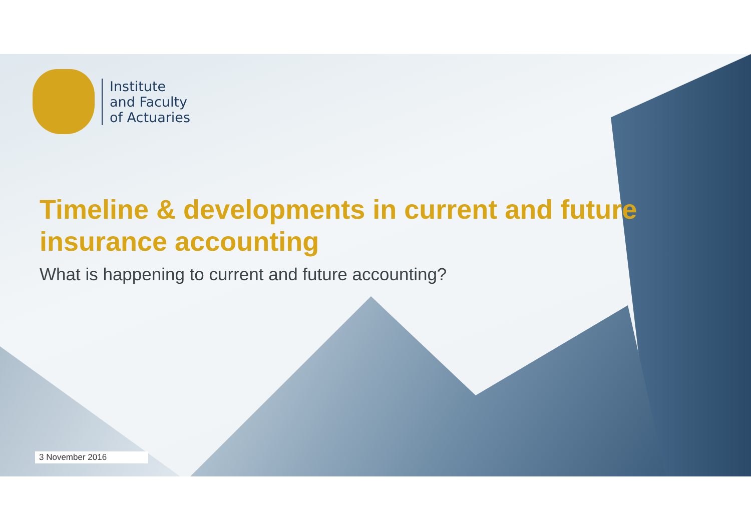Institute
and Faculty
of Actuaries
Timeline & developments in current and future insurance accounting
What is happening to current and future accounting?
3 November 2016